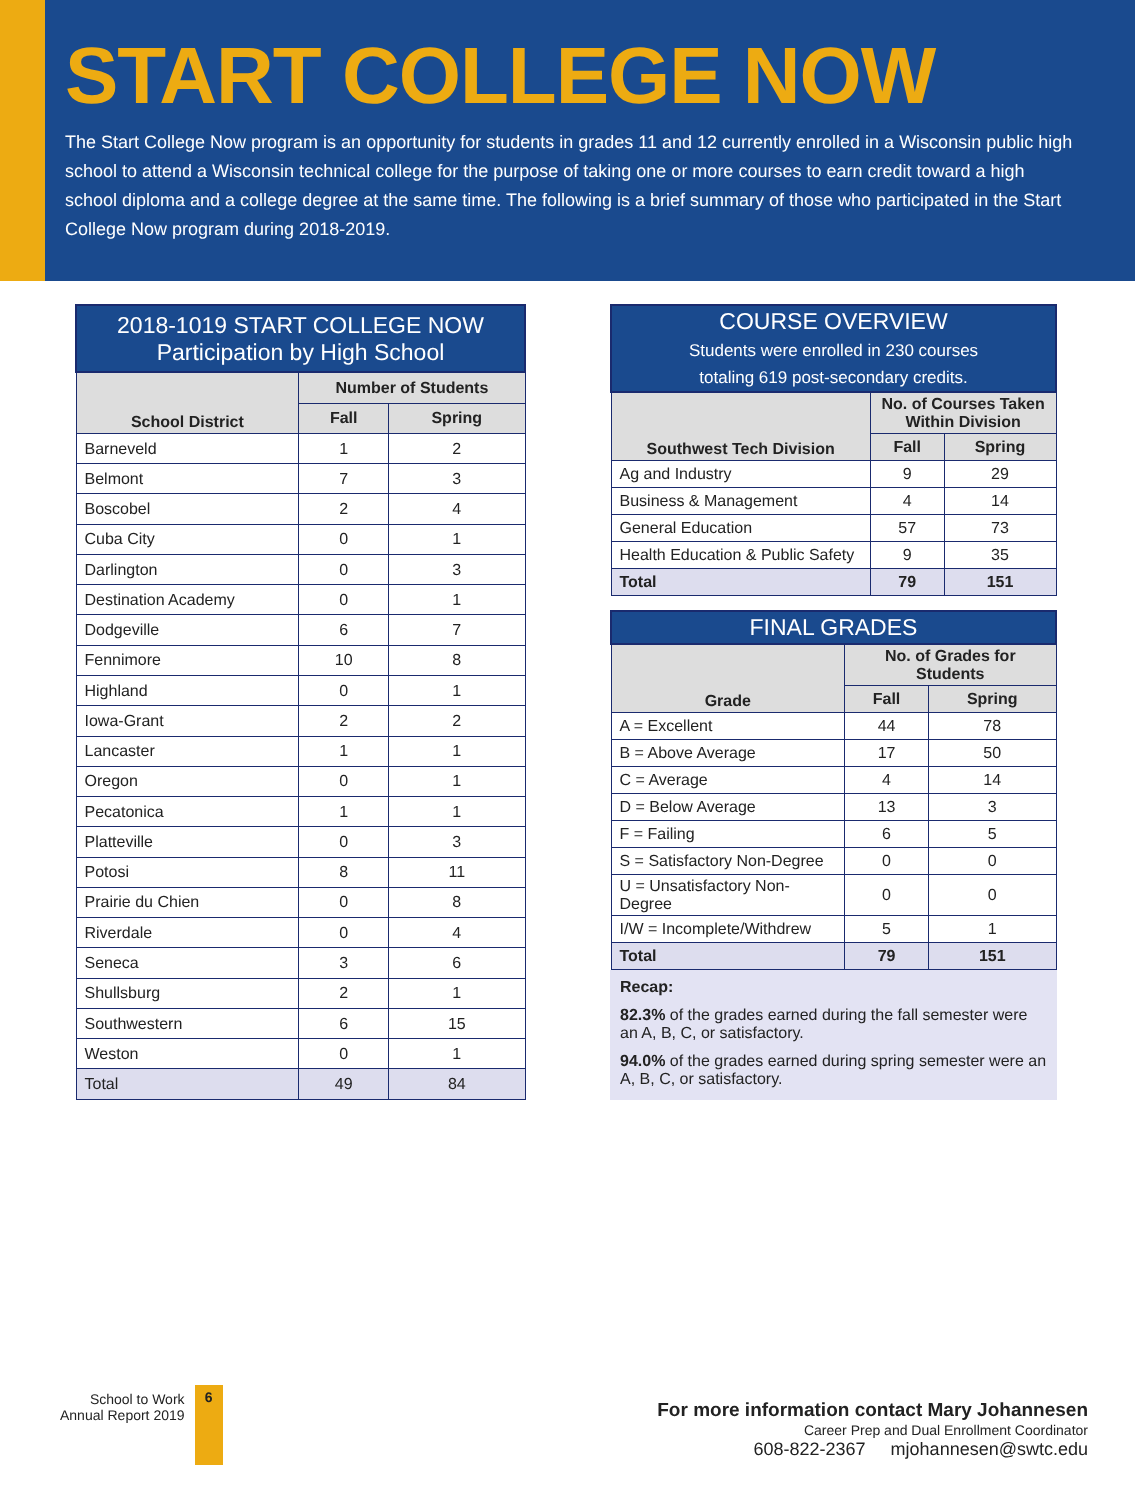START COLLEGE NOW
The Start College Now program is an opportunity for students in grades 11 and 12 currently enrolled in a Wisconsin public high school to attend a Wisconsin technical college for the purpose of taking one or more courses to earn credit toward a high school diploma and a college degree at the same time. The following is a brief summary of those who participated in the Start College Now program during 2018-2019.
| 2018-1019 START COLLEGE NOW Participation by High School | | |
| --- | --- | --- |
| School District | Number of Students | |
| | Fall | Spring |
| Barneveld | 1 | 2 |
| Belmont | 7 | 3 |
| Boscobel | 2 | 4 |
| Cuba City | 0 | 1 |
| Darlington | 0 | 3 |
| Destination Academy | 0 | 1 |
| Dodgeville | 6 | 7 |
| Fennimore | 10 | 8 |
| Highland | 0 | 1 |
| Iowa-Grant | 2 | 2 |
| Lancaster | 1 | 1 |
| Oregon | 0 | 1 |
| Pecatonica | 1 | 1 |
| Platteville | 0 | 3 |
| Potosi | 8 | 11 |
| Prairie du Chien | 0 | 8 |
| Riverdale | 0 | 4 |
| Seneca | 3 | 6 |
| Shullsburg | 2 | 1 |
| Southwestern | 6 | 15 |
| Weston | 0 | 1 |
| Total | 49 | 84 |
| COURSE OVERVIEW Students were enrolled in 230 courses totaling 619 post-secondary credits. | | |
| --- | --- | --- |
| Southwest Tech Division | No. of Courses Taken Within Division | |
| | Fall | Spring |
| Ag and Industry | 9 | 29 |
| Business & Management | 4 | 14 |
| General Education | 57 | 73 |
| Health Education & Public Safety | 9 | 35 |
| Total | 79 | 151 |
| FINAL GRADES | | |
| --- | --- | --- |
| Grade | No. of Grades for Students | |
| | Fall | Spring |
| A = Excellent | 44 | 78 |
| B = Above Average | 17 | 50 |
| C = Average | 4 | 14 |
| D = Below Average | 13 | 3 |
| F = Failing | 6 | 5 |
| S = Satisfactory Non-Degree | 0 | 0 |
| U = Unsatisfactory Non-Degree | 0 | 0 |
| I/W = Incomplete/Withdrew | 5 | 1 |
| Total | 79 | 151 |
Recap:
82.3% of the grades earned during the fall semester were an A, B, C, or satisfactory.
94.0% of the grades earned during spring semester were an A, B, C, or satisfactory.
School to Work
Annual Report 2019
6
For more information contact Mary Johannesen
Career Prep and Dual Enrollment Coordinator
608-822-2367 mjohannesen@swtc.edu